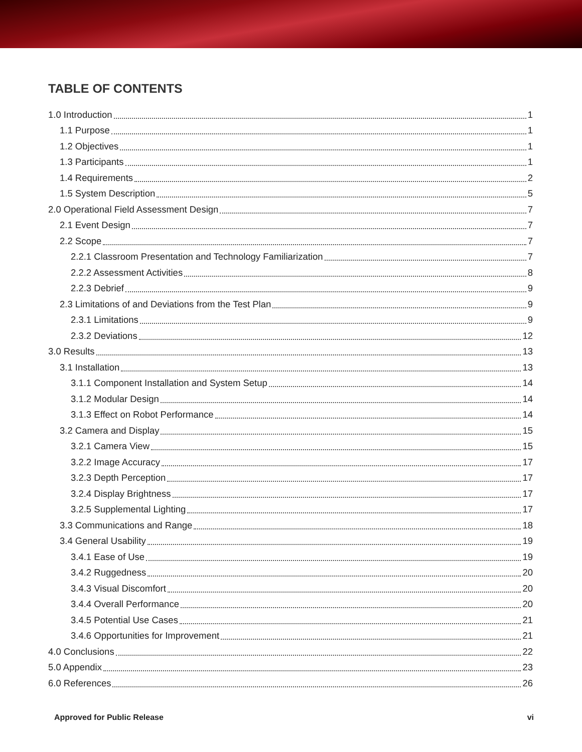TABLE OF CONTENTS
1.0 Introduction 1
1.1 Purpose 1
1.2 Objectives 1
1.3 Participants 1
1.4 Requirements 2
1.5 System Description 5
2.0 Operational Field Assessment Design 7
2.1 Event Design 7
2.2 Scope 7
2.2.1 Classroom Presentation and Technology Familiarization 7
2.2.2 Assessment Activities 8
2.2.3 Debrief 9
2.3 Limitations of and Deviations from the Test Plan 9
2.3.1 Limitations 9
2.3.2 Deviations 12
3.0 Results 13
3.1 Installation 13
3.1.1 Component Installation and System Setup 14
3.1.2 Modular Design 14
3.1.3 Effect on Robot Performance 14
3.2 Camera and Display 15
3.2.1 Camera View 15
3.2.2 Image Accuracy 17
3.2.3 Depth Perception 17
3.2.4 Display Brightness 17
3.2.5 Supplemental Lighting 17
3.3 Communications and Range 18
3.4 General Usability 19
3.4.1 Ease of Use 19
3.4.2 Ruggedness 20
3.4.3 Visual Discomfort 20
3.4.4 Overall Performance 20
3.4.5 Potential Use Cases 21
3.4.6 Opportunities for Improvement 21
4.0 Conclusions 22
5.0 Appendix 23
6.0 References 26
Approved for Public Release vi